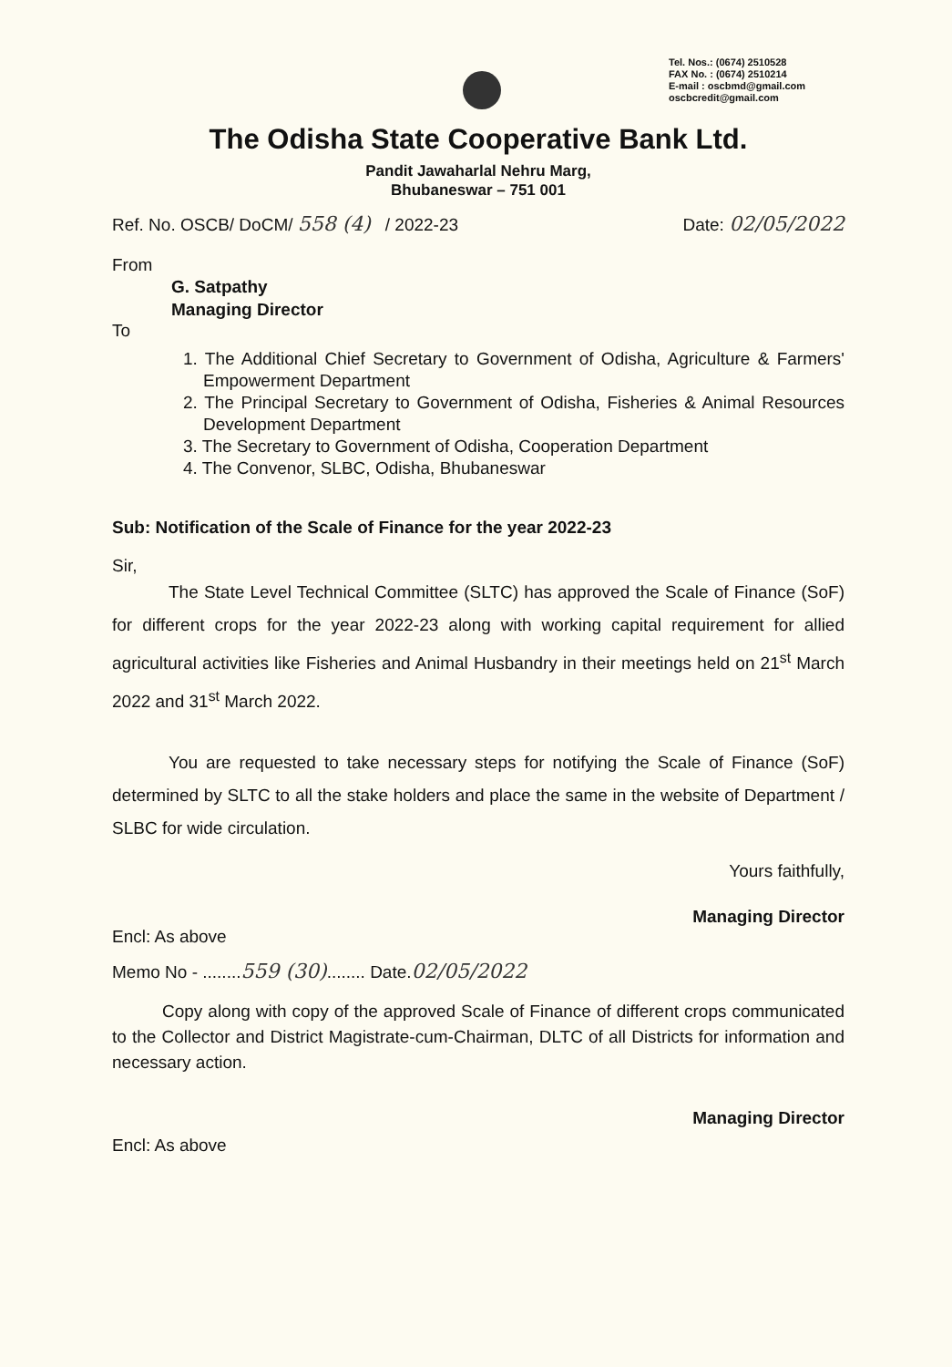Tel. Nos.: (0674) 2510528
FAX No. : (0674) 2510214
E-mail : oscbmd@gmail.com
oscbcredit@gmail.com
The Odisha State Cooperative Bank Ltd.
Pandit Jawaharlal Nehru Marg,
Bhubaneswar – 751 001
Ref. No. OSCB/ DoCM/ 558 (4) / 2022-23 Date: 02/05/2022
From
G. Satpathy
Managing Director
To
1. The Additional Chief Secretary to Government of Odisha, Agriculture & Farmers' Empowerment Department
2. The Principal Secretary to Government of Odisha, Fisheries & Animal Resources Development Department
3. The Secretary to Government of Odisha, Cooperation Department
4. The Convenor, SLBC, Odisha, Bhubaneswar
Sub: Notification of the Scale of Finance for the year 2022-23
Sir,
The State Level Technical Committee (SLTC) has approved the Scale of Finance (SoF) for different crops for the year 2022-23 along with working capital requirement for allied agricultural activities like Fisheries and Animal Husbandry in their meetings held on 21<sup>st</sup> March 2022 and 31<sup>st</sup> March 2022.
You are requested to take necessary steps for notifying the Scale of Finance (SoF) determined by SLTC to all the stake holders and place the same in the website of Department / SLBC for wide circulation.
Yours faithfully,
Managing Director
Encl: As above
Memo No - ........559 (30)........ Date.02/05/2022
Copy along with copy of the approved Scale of Finance of different crops communicated to the Collector and District Magistrate-cum-Chairman, DLTC of all Districts for information and necessary action.
Managing Director
Encl: As above